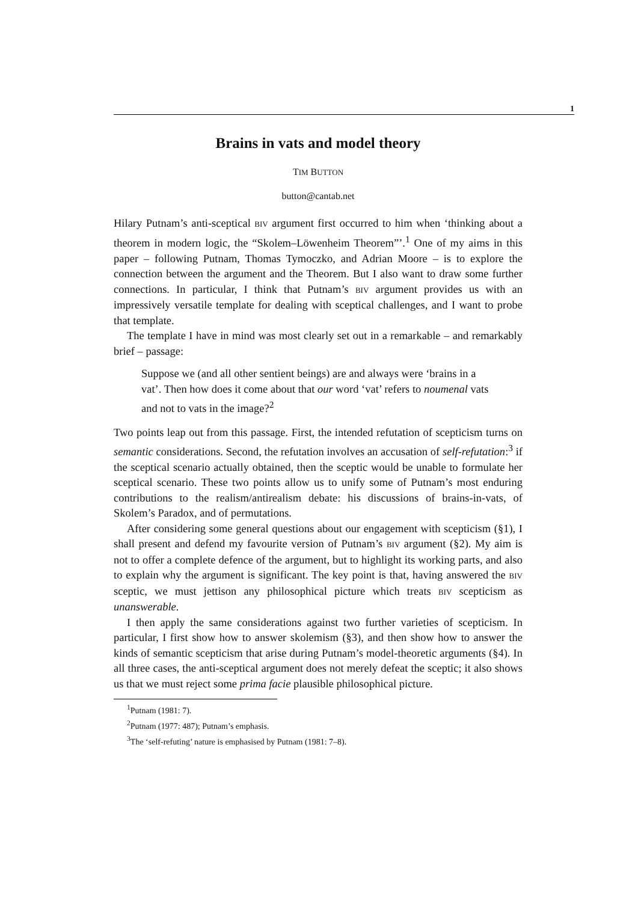1
Brains in vats and model theory
TIM BUTTON
button@cantab.net
Hilary Putnam’s anti-sceptical BIV argument first occurred to him when ‘thinking about a theorem in modern logic, the “Skolem–Löwenheim Theorem”’.<sup>1</sup> One of my aims in this paper – following Putnam, Thomas Tymoczko, and Adrian Moore – is to explore the connection between the argument and the Theorem. But I also want to draw some further connections. In particular, I think that Putnam’s BIV argument provides us with an impressively versatile template for dealing with sceptical challenges, and I want to probe that template.
The template I have in mind was most clearly set out in a remarkable – and remarkably brief – passage:
Suppose we (and all other sentient beings) are and always were ‘brains in a vat’. Then how does it come about that our word ‘vat’ refers to noumenal vats and not to vats in the image?<sup>2</sup>
Two points leap out from this passage. First, the intended refutation of scepticism turns on semantic considerations. Second, the refutation involves an accusation of self-refutation:<sup>3</sup> if the sceptical scenario actually obtained, then the sceptic would be unable to formulate her sceptical scenario. These two points allow us to unify some of Putnam’s most enduring contributions to the realism/antirealism debate: his discussions of brains-in-vats, of Skolem’s Paradox, and of permutations.
After considering some general questions about our engagement with scepticism (§1), I shall present and defend my favourite version of Putnam’s BIV argument (§2). My aim is not to offer a complete defence of the argument, but to highlight its working parts, and also to explain why the argument is significant. The key point is that, having answered the BIV sceptic, we must jettison any philosophical picture which treats BIV scepticism as unanswerable.
I then apply the same considerations against two further varieties of scepticism. In particular, I first show how to answer skolemism (§3), and then show how to answer the kinds of semantic scepticism that arise during Putnam’s model-theoretic arguments (§4). In all three cases, the anti-sceptical argument does not merely defeat the sceptic; it also shows us that we must reject some prima facie plausible philosophical picture.
<sup>1</sup> Putnam (1981: 7).
<sup>2</sup> Putnam (1977: 487); Putnam’s emphasis.
<sup>3</sup> The ‘self-refuting’ nature is emphasised by Putnam (1981: 7–8).